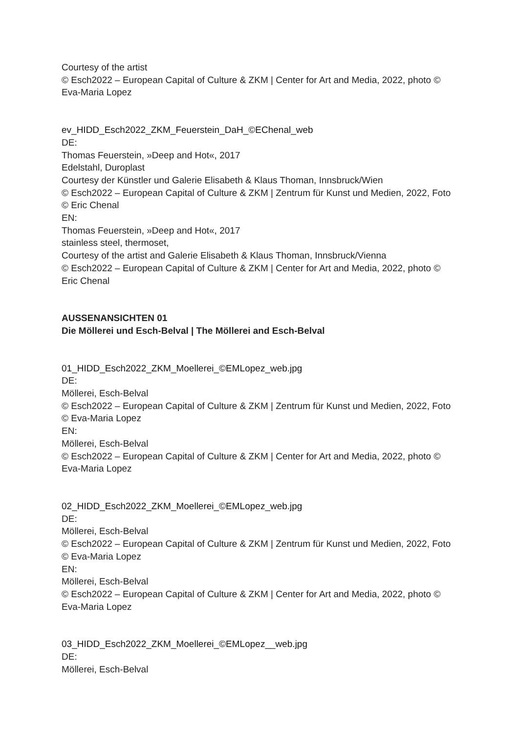Courtesy of the artist
© Esch2022 – European Capital of Culture & ZKM | Center for Art and Media, 2022, photo © Eva-Maria Lopez
ev_HIDD_Esch2022_ZKM_Feuerstein_DaH_©EChenal_web
DE:
Thomas Feuerstein, »Deep and Hot«, 2017
Edelstahl, Duroplast
Courtesy der Künstler und Galerie Elisabeth & Klaus Thoman, Innsbruck/Wien
© Esch2022 – European Capital of Culture & ZKM | Zentrum für Kunst und Medien, 2022, Foto © Eric Chenal
EN:
Thomas Feuerstein, »Deep and Hot«, 2017
stainless steel, thermoset,
Courtesy of the artist and Galerie Elisabeth & Klaus Thoman, Innsbruck/Vienna
© Esch2022 – European Capital of Culture & ZKM | Center for Art and Media, 2022, photo © Eric Chenal
AUSSENANSICHTEN 01
Die Möllerei und Esch-Belval | The Möllerei and Esch-Belval
01_HIDD_Esch2022_ZKM_Moellerei_©EMLopez_web.jpg
DE:
Möllerei, Esch-Belval
© Esch2022 – European Capital of Culture & ZKM | Zentrum für Kunst und Medien, 2022, Foto © Eva-Maria Lopez
EN:
Möllerei, Esch-Belval
© Esch2022 – European Capital of Culture & ZKM | Center for Art and Media, 2022, photo © Eva-Maria Lopez
02_HIDD_Esch2022_ZKM_Moellerei_©EMLopez_web.jpg
DE:
Möllerei, Esch-Belval
© Esch2022 – European Capital of Culture & ZKM | Zentrum für Kunst und Medien, 2022, Foto © Eva-Maria Lopez
EN:
Möllerei, Esch-Belval
© Esch2022 – European Capital of Culture & ZKM | Center for Art and Media, 2022, photo © Eva-Maria Lopez
03_HIDD_Esch2022_ZKM_Moellerei_©EMLopez__web.jpg
DE:
Möllerei, Esch-Belval